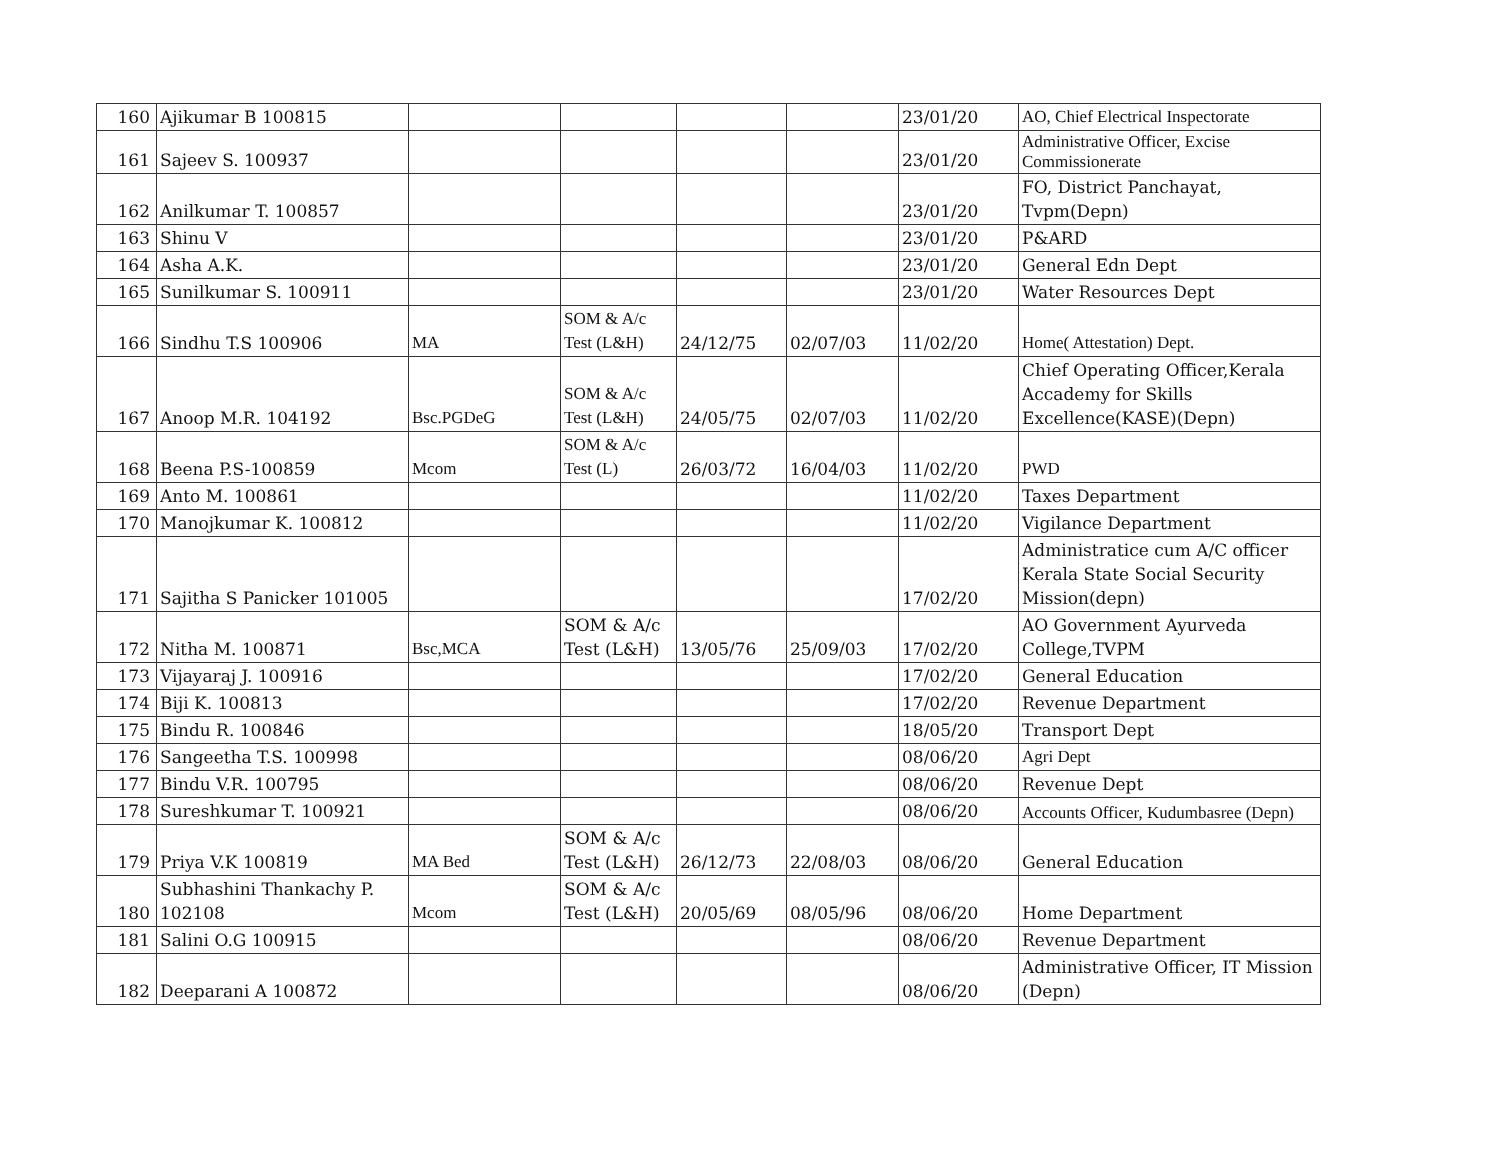| 160 | Ajikumar B 100815 | | | | | 23/01/20 | AO, Chief Electrical Inspectorate |
| 161 | Sajeev S. 100937 | | | | | 23/01/20 | Administrative Officer, Excise Commissionerate |
| 162 | Anilkumar T. 100857 | | | | | 23/01/20 | FO, District Panchayat, Tvpm(Depn) |
| 163 | Shinu V | | | | | 23/01/20 | P&ARD |
| 164 | Asha A.K. | | | | | 23/01/20 | General Edn Dept |
| 165 | Sunilkumar S. 100911 | | | | | 23/01/20 | Water Resources Dept |
| 166 | Sindhu T.S 100906 | MA | SOM & A/c Test (L&H) | 24/12/75 | 02/07/03 | 11/02/20 | Home( Attestation) Dept. |
| 167 | Anoop M.R. 104192 | Bsc.PGDeG | SOM & A/c Test (L&H) | 24/05/75 | 02/07/03 | 11/02/20 | Chief Operating Officer,Kerala Accademy for Skills Excellence(KASE)(Depn) |
| 168 | Beena P.S-100859 | Mcom | SOM & A/c Test (L) | 26/03/72 | 16/04/03 | 11/02/20 | PWD |
| 169 | Anto M. 100861 | | | | | 11/02/20 | Taxes Department |
| 170 | Manojkumar K. 100812 | | | | | 11/02/20 | Vigilance Department |
| 171 | Sajitha S Panicker 101005 | | | | | 17/02/20 | Administratice cum A/C officer Kerala State Social Security Mission(depn) |
| 172 | Nitha M. 100871 | Bsc,MCA | SOM & A/c Test (L&H) | 13/05/76 | 25/09/03 | 17/02/20 | AO Government Ayurveda College,TVPM |
| 173 | Vijayaraj J. 100916 | | | | | 17/02/20 | General Education |
| 174 | Biji K. 100813 | | | | | 17/02/20 | Revenue Department |
| 175 | Bindu R. 100846 | | | | | 18/05/20 | Transport Dept |
| 176 | Sangeetha T.S. 100998 | | | | | 08/06/20 | Agri Dept |
| 177 | Bindu V.R. 100795 | | | | | 08/06/20 | Revenue Dept |
| 178 | Sureshkumar T. 100921 | | | | | 08/06/20 | Accounts Officer, Kudumbasree (Depn) |
| 179 | Priya V.K 100819 | MA Bed | SOM & A/c Test (L&H) | 26/12/73 | 22/08/03 | 08/06/20 | General Education |
| 180 | Subhashini Thankachy P. 102108 | Mcom | SOM & A/c Test (L&H) | 20/05/69 | 08/05/96 | 08/06/20 | Home Department |
| 181 | Salini O.G 100915 | | | | | 08/06/20 | Revenue Department |
| 182 | Deeparani A 100872 | | | | | 08/06/20 | Administrative Officer, IT Mission (Depn) |